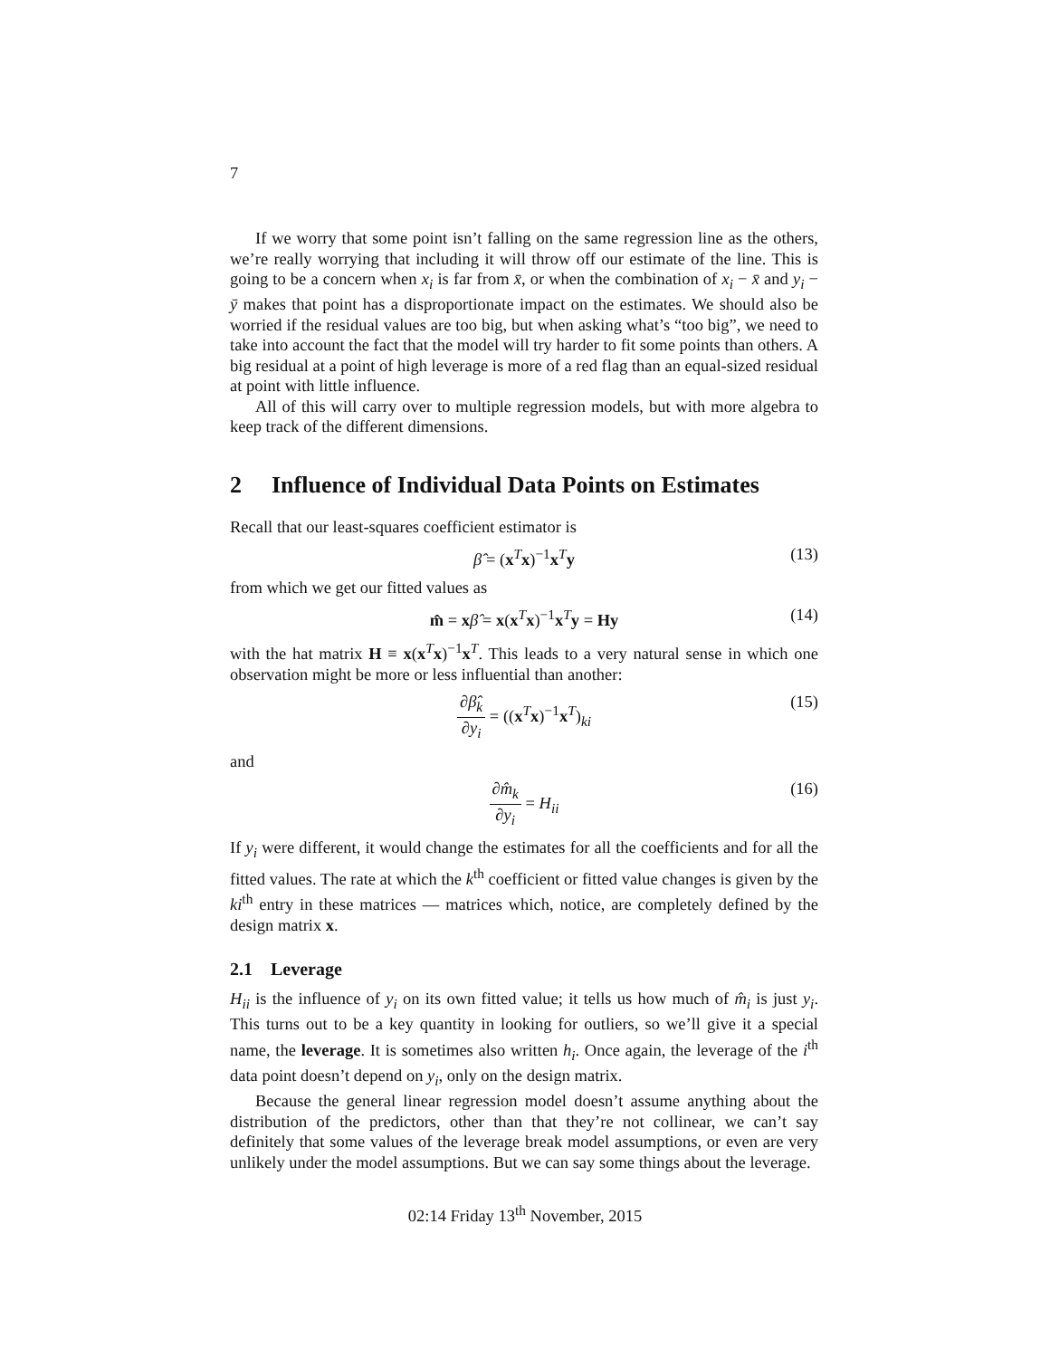7
If we worry that some point isn’t falling on the same regression line as the others, we’re really worrying that including it will throw off our estimate of the line. This is going to be a concern when x<sub>i</sub> is far from x̄, or when the combination of x<sub>i</sub> − x̄ and y<sub>i</sub> − ȳ makes that point has a disproportionate impact on the estimates. We should also be worried if the residual values are too big, but when asking what’s “too big”, we need to take into account the fact that the model will try harder to fit some points than others. A big residual at a point of high leverage is more of a red flag than an equal-sized residual at point with little influence.
All of this will carry over to multiple regression models, but with more algebra to keep track of the different dimensions.
2 Influence of Individual Data Points on Estimates
Recall that our least-squares coefficient estimator is
β̂ = (x<sup>T</sup>x)<sup>−1</sup>x<sup>T</sup>y (13)
from which we get our fitted values as
m̂ = xβ̂ = x(x<sup>T</sup>x)<sup>−1</sup>x<sup>T</sup>y = Hy (14)
with the hat matrix H ≡ x(x<sup>T</sup>x)<sup>−1</sup>x<sup>T</sup>. This leads to a very natural sense in which one observation might be more or less influential than another:
∂β̂<sub>k</sub> ∂y<sub>i</sub> = ((x<sup>T</sup>x)<sup>−1</sup>x<sup>T</sup>)<sub>ki</sub> (15)
and
∂m̂<sub>k</sub> ∂y<sub>i</sub> = H<sub>ii</sub> (16)
If y<sub>i</sub> were different, it would change the estimates for all the coefficients and for all the fitted values. The rate at which the k<sup>th</sup> coefficient or fitted value changes is given by the ki<sup>th</sup> entry in these matrices — matrices which, notice, are completely defined by the design matrix x.
2.1 Leverage
H<sub>ii</sub> is the influence of y<sub>i</sub> on its own fitted value; it tells us how much of m̂<sub>i</sub> is just y<sub>i</sub>. This turns out to be a key quantity in looking for outliers, so we’ll give it a special name, the leverage. It is sometimes also written h<sub>i</sub>. Once again, the leverage of the i<sup>th</sup> data point doesn’t depend on y<sub>i</sub>, only on the design matrix.
Because the general linear regression model doesn’t assume anything about the distribution of the predictors, other than that they’re not collinear, we can’t say definitely that some values of the leverage break model assumptions, or even are very unlikely under the model assumptions. But we can say some things about the leverage.
02:14 Friday 13<sup>th</sup> November, 2015